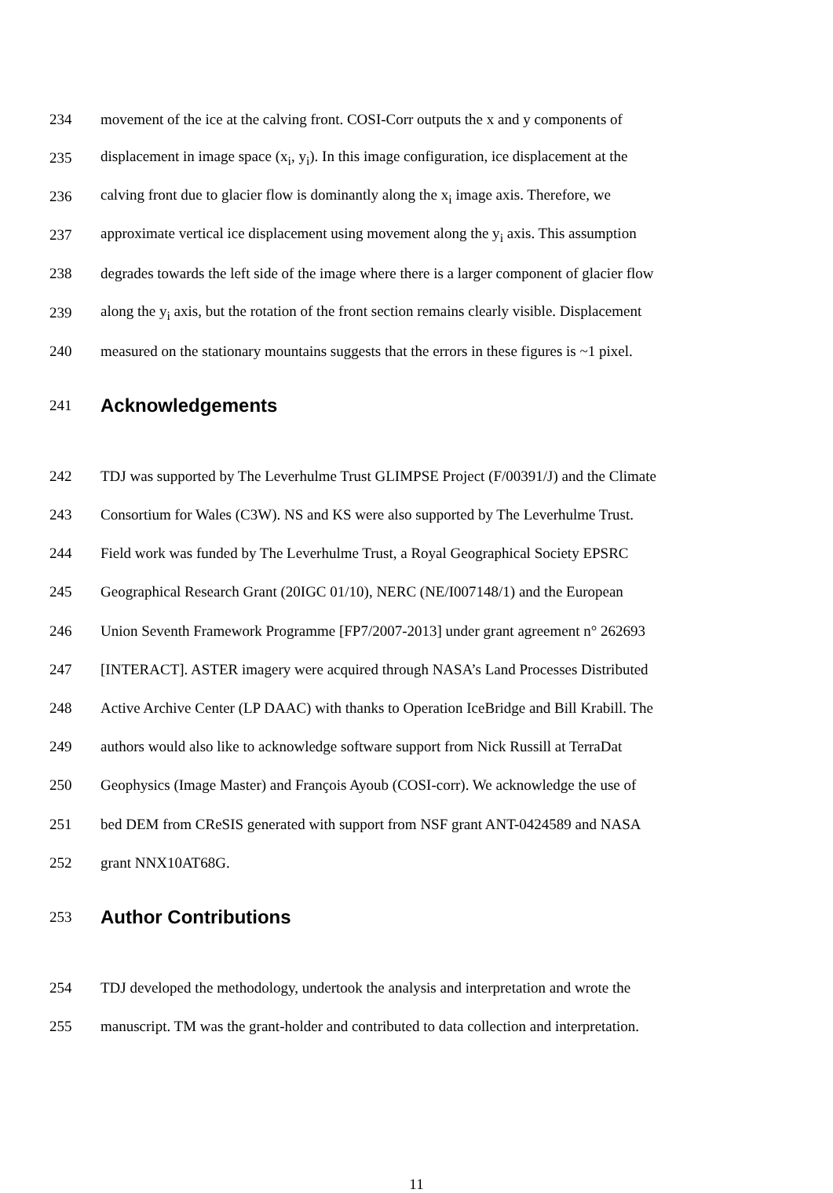234 movement of the ice at the calving front. COSI-Corr outputs the x and y components of
235 displacement in image space (x<sub>i</sub>, y<sub>i</sub>). In this image configuration, ice displacement at the
236 calving front due to glacier flow is dominantly along the x<sub>i</sub> image axis. Therefore, we
237 approximate vertical ice displacement using movement along the y<sub>i</sub> axis. This assumption
238 degrades towards the left side of the image where there is a larger component of glacier flow
239 along the y<sub>i</sub> axis, but the rotation of the front section remains clearly visible. Displacement
240 measured on the stationary mountains suggests that the errors in these figures is ~1 pixel.
241 Acknowledgements
242 TDJ was supported by The Leverhulme Trust GLIMPSE Project (F/00391/J) and the Climate
243 Consortium for Wales (C3W). NS and KS were also supported by The Leverhulme Trust.
244 Field work was funded by The Leverhulme Trust, a Royal Geographical Society EPSRC
245 Geographical Research Grant (20IGC 01/10), NERC (NE/I007148/1) and the European
246 Union Seventh Framework Programme [FP7/2007-2013] under grant agreement n° 262693
247 [INTERACT]. ASTER imagery were acquired through NASA’s Land Processes Distributed
248 Active Archive Center (LP DAAC) with thanks to Operation IceBridge and Bill Krabill. The
249 authors would also like to acknowledge software support from Nick Russill at TerraDat
250 Geophysics (Image Master) and François Ayoub (COSI-corr). We acknowledge the use of
251 bed DEM from CReSIS generated with support from NSF grant ANT-0424589 and NASA
252 grant NNX10AT68G.
253 Author Contributions
254 TDJ developed the methodology, undertook the analysis and interpretation and wrote the
255 manuscript. TM was the grant-holder and contributed to data collection and interpretation.
11